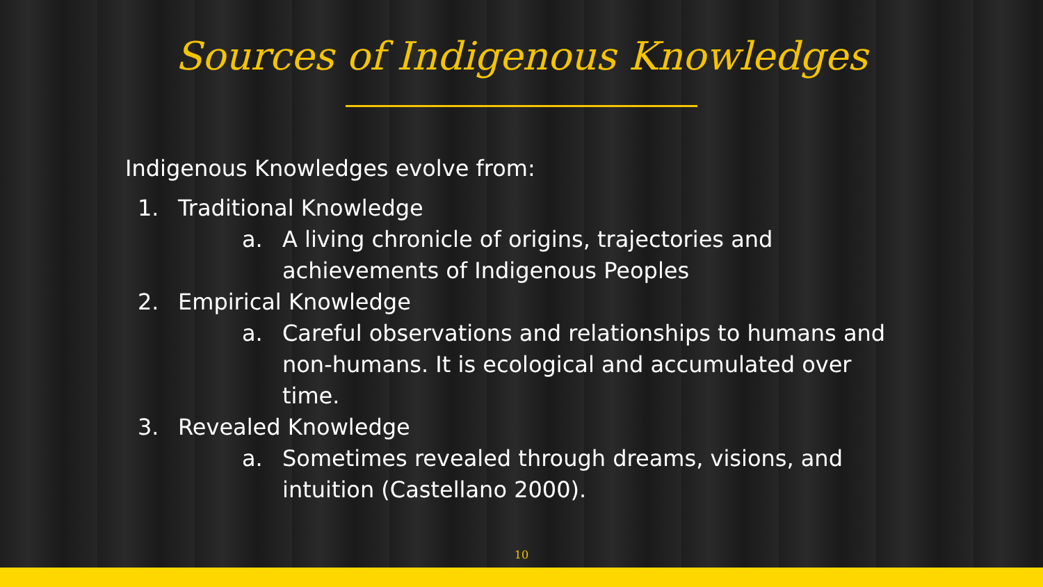Sources of Indigenous Knowledges
Indigenous Knowledges evolve from:
1. Traditional Knowledge
a. A living chronicle of origins, trajectories and
achievements of Indigenous Peoples
2. Empirical Knowledge
a. Careful observations and relationships to humans and
non-humans. It is ecological and accumulated over
time.
3. Revealed Knowledge
a. Sometimes revealed through dreams, visions, and
intuition (Castellano 2000).
10